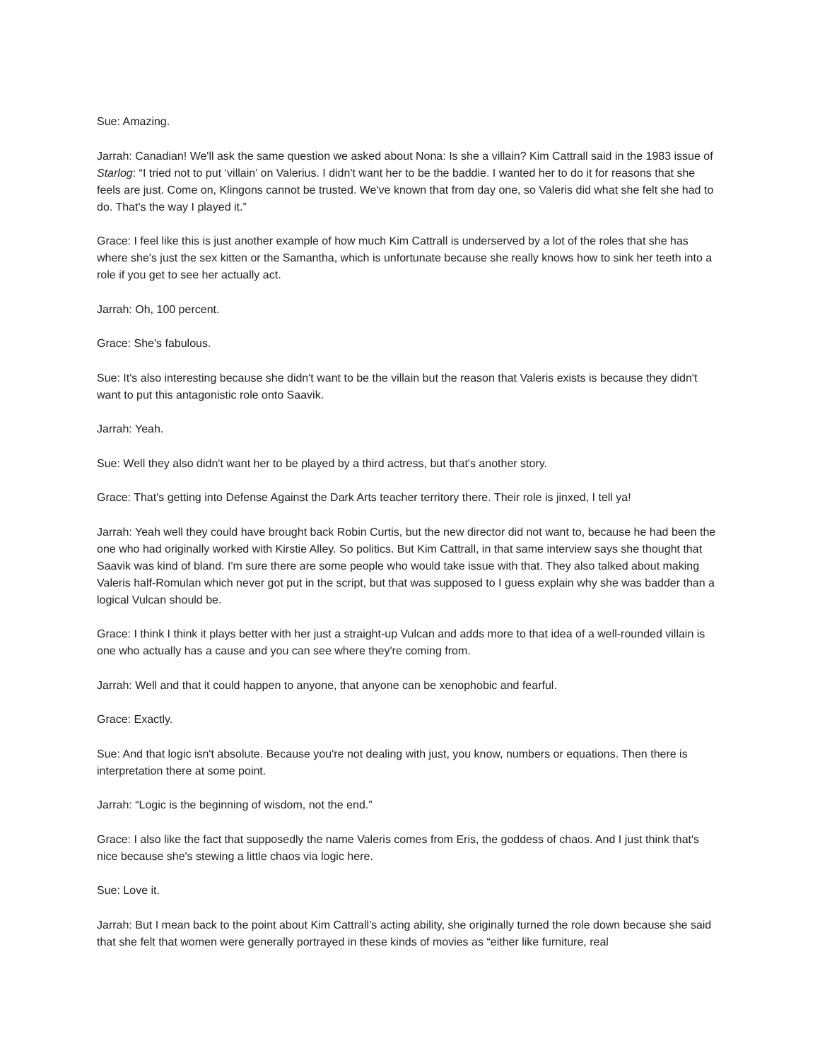Sue: Amazing.
Jarrah: Canadian! We'll ask the same question we asked about Nona: Is she a villain? Kim Cattrall said in the 1983 issue of Starlog: “I tried not to put ‘villain’ on Valerius. I didn't want her to be the baddie. I wanted her to do it for reasons that she feels are just. Come on, Klingons cannot be trusted. We've known that from day one, so Valeris did what she felt she had to do. That's the way I played it.”
Grace: I feel like this is just another example of how much Kim Cattrall is underserved by a lot of the roles that she has where she's just the sex kitten or the Samantha, which is unfortunate because she really knows how to sink her teeth into a role if you get to see her actually act.
Jarrah: Oh, 100 percent.
Grace: She's fabulous.
Sue: It's also interesting because she didn't want to be the villain but the reason that Valeris exists is because they didn't want to put this antagonistic role onto Saavik.
Jarrah: Yeah.
Sue: Well they also didn't want her to be played by a third actress, but that's another story.
Grace: That's getting into Defense Against the Dark Arts teacher territory there. Their role is jinxed, I tell ya!
Jarrah: Yeah well they could have brought back Robin Curtis, but the new director did not want to, because he had been the one who had originally worked with Kirstie Alley. So politics. But Kim Cattrall, in that same interview says she thought that Saavik was kind of bland. I'm sure there are some people who would take issue with that. They also talked about making Valeris half-Romulan which never got put in the script, but that was supposed to I guess explain why she was badder than a logical Vulcan should be.
Grace: I think I think it plays better with her just a straight-up Vulcan and adds more to that idea of a well-rounded villain is one who actually has a cause and you can see where they're coming from.
Jarrah: Well and that it could happen to anyone, that anyone can be xenophobic and fearful.
Grace: Exactly.
Sue: And that logic isn't absolute. Because you're not dealing with just, you know, numbers or equations. Then there is interpretation there at some point.
Jarrah: “Logic is the beginning of wisdom, not the end.”
Grace: I also like the fact that supposedly the name Valeris comes from Eris, the goddess of chaos. And I just think that's nice because she's stewing a little chaos via logic here.
Sue: Love it.
Jarrah: But I mean back to the point about Kim Cattrall’s acting ability, she originally turned the role down because she said that she felt that women were generally portrayed in these kinds of movies as “either like furniture, real